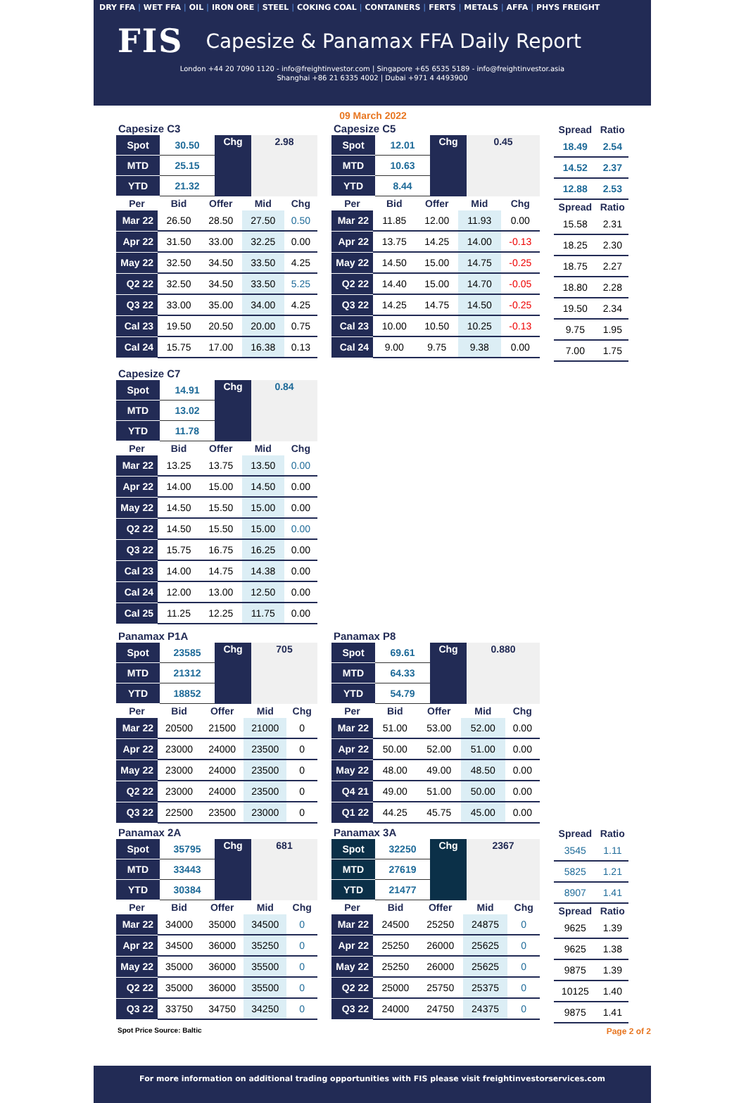DRY FFA | WET FFA | OIL | IRON ORE | STEEL | COKING COAL | CONTAINERS | FERTS | METALS | AFFA | PHYS FREIGHT
FIS
Capesize & Panamax FFA Daily Report
London +44 20 7090 1120 - info@freightinvestor.com | Singapore +65 6535 5189 - info@freightinvestor.asia
Shanghai +86 21 6335 4002 | Dubai +971 4 4493900
09 March 2022
Capesize C3
| Spot | 30.50 | Chg | 2.98 |
| MTD | 25.15 | | |
| YTD | 21.32 | | |
| Per | Bid | Offer | Mid | Chg |
| --- | --- | --- | --- | --- |
| Mar 22 | 26.50 | 28.50 | 27.50 | 0.50 |
| Apr 22 | 31.50 | 33.00 | 32.25 | 0.00 |
| May 22 | 32.50 | 34.50 | 33.50 | 4.25 |
| Q2 22 | 32.50 | 34.50 | 33.50 | 5.25 |
| Q3 22 | 33.00 | 35.00 | 34.00 | 4.25 |
| Cal 23 | 19.50 | 20.50 | 20.00 | 0.75 |
| Cal 24 | 15.75 | 17.00 | 16.38 | 0.13 |
Capesize C5
| Spot | 12.01 | Chg | 0.45 |
| MTD | 10.63 | | |
| YTD | 8.44 | | |
| Per | Bid | Offer | Mid | Chg |
| --- | --- | --- | --- | --- |
| Mar 22 | 11.85 | 12.00 | 11.93 | 0.00 |
| Apr 22 | 13.75 | 14.25 | 14.00 | -0.13 |
| May 22 | 14.50 | 15.00 | 14.75 | -0.25 |
| Q2 22 | 14.40 | 15.00 | 14.70 | -0.05 |
| Q3 22 | 14.25 | 14.75 | 14.50 | -0.25 |
| Cal 23 | 10.00 | 10.50 | 10.25 | -0.13 |
| Cal 24 | 9.00 | 9.75 | 9.38 | 0.00 |
| Spread | Ratio |
| --- | --- |
| 18.49 | 2.54 |
| 14.52 | 2.37 |
| 12.88 | 2.53 |
| Spread | Ratio |
| --- | --- |
| 15.58 | 2.31 |
| 18.25 | 2.30 |
| 18.75 | 2.27 |
| 18.80 | 2.28 |
| 19.50 | 2.34 |
| 9.75 | 1.95 |
| 7.00 | 1.75 |
Capesize C7
| Spot | 14.91 | Chg | 0.84 |
| MTD | 13.02 | | |
| YTD | 11.78 | | |
| Per | Bid | Offer | Mid | Chg |
| --- | --- | --- | --- | --- |
| Mar 22 | 13.25 | 13.75 | 13.50 | 0.00 |
| Apr 22 | 14.00 | 15.00 | 14.50 | 0.00 |
| May 22 | 14.50 | 15.50 | 15.00 | 0.00 |
| Q2 22 | 14.50 | 15.50 | 15.00 | 0.00 |
| Q3 22 | 15.75 | 16.75 | 16.25 | 0.00 |
| Cal 23 | 14.00 | 14.75 | 14.38 | 0.00 |
| Cal 24 | 12.00 | 13.00 | 12.50 | 0.00 |
| Cal 25 | 11.25 | 12.25 | 11.75 | 0.00 |
Panamax P1A
| Spot | 23585 | Chg | 705 |
| MTD | 21312 | | |
| YTD | 18852 | | |
| Per | Bid | Offer | Mid | Chg |
| --- | --- | --- | --- | --- |
| Mar 22 | 20500 | 21500 | 21000 | 0 |
| Apr 22 | 23000 | 24000 | 23500 | 0 |
| May 22 | 23000 | 24000 | 23500 | 0 |
| Q2 22 | 23000 | 24000 | 23500 | 0 |
| Q3 22 | 22500 | 23500 | 23000 | 0 |
Panamax P8
| Spot | 69.61 | Chg | 0.880 |
| MTD | 64.33 | | |
| YTD | 54.79 | | |
| Per | Bid | Offer | Mid | Chg |
| --- | --- | --- | --- | --- |
| Mar 22 | 51.00 | 53.00 | 52.00 | 0.00 |
| Apr 22 | 50.00 | 52.00 | 51.00 | 0.00 |
| May 22 | 48.00 | 49.00 | 48.50 | 0.00 |
| Q4 21 | 49.00 | 51.00 | 50.00 | 0.00 |
| Q1 22 | 44.25 | 45.75 | 45.00 | 0.00 |
Panamax 2A
| Spot | 35795 | Chg | 681 |
| MTD | 33443 | | |
| YTD | 30384 | | |
| Per | Bid | Offer | Mid | Chg |
| --- | --- | --- | --- | --- |
| Mar 22 | 34000 | 35000 | 34500 | 0 |
| Apr 22 | 34500 | 36000 | 35250 | 0 |
| May 22 | 35000 | 36000 | 35500 | 0 |
| Q2 22 | 35000 | 36000 | 35500 | 0 |
| Q3 22 | 33750 | 34750 | 34250 | 0 |
Panamax 3A
| Spot | 32250 | Chg | 2367 |
| MTD | 27619 | | |
| YTD | 21477 | | |
| Per | Bid | Offer | Mid | Chg |
| --- | --- | --- | --- | --- |
| Mar 22 | 24500 | 25250 | 24875 | 0 |
| Apr 22 | 25250 | 26000 | 25625 | 0 |
| May 22 | 25250 | 26000 | 25625 | 0 |
| Q2 22 | 25000 | 25750 | 25375 | 0 |
| Q3 22 | 24000 | 24750 | 24375 | 0 |
| Spread | Ratio |
| --- | --- |
| 3545 | 1.11 |
| 5825 | 1.21 |
| 8907 | 1.41 |
| Spread | Ratio |
| --- | --- |
| 9625 | 1.39 |
| 9625 | 1.38 |
| 9875 | 1.39 |
| 10125 | 1.40 |
| 9875 | 1.41 |
Spot Price Source: Baltic Page 2 of 2
For more information on additional trading opportunities with FIS please visit freightinvestorservices.com